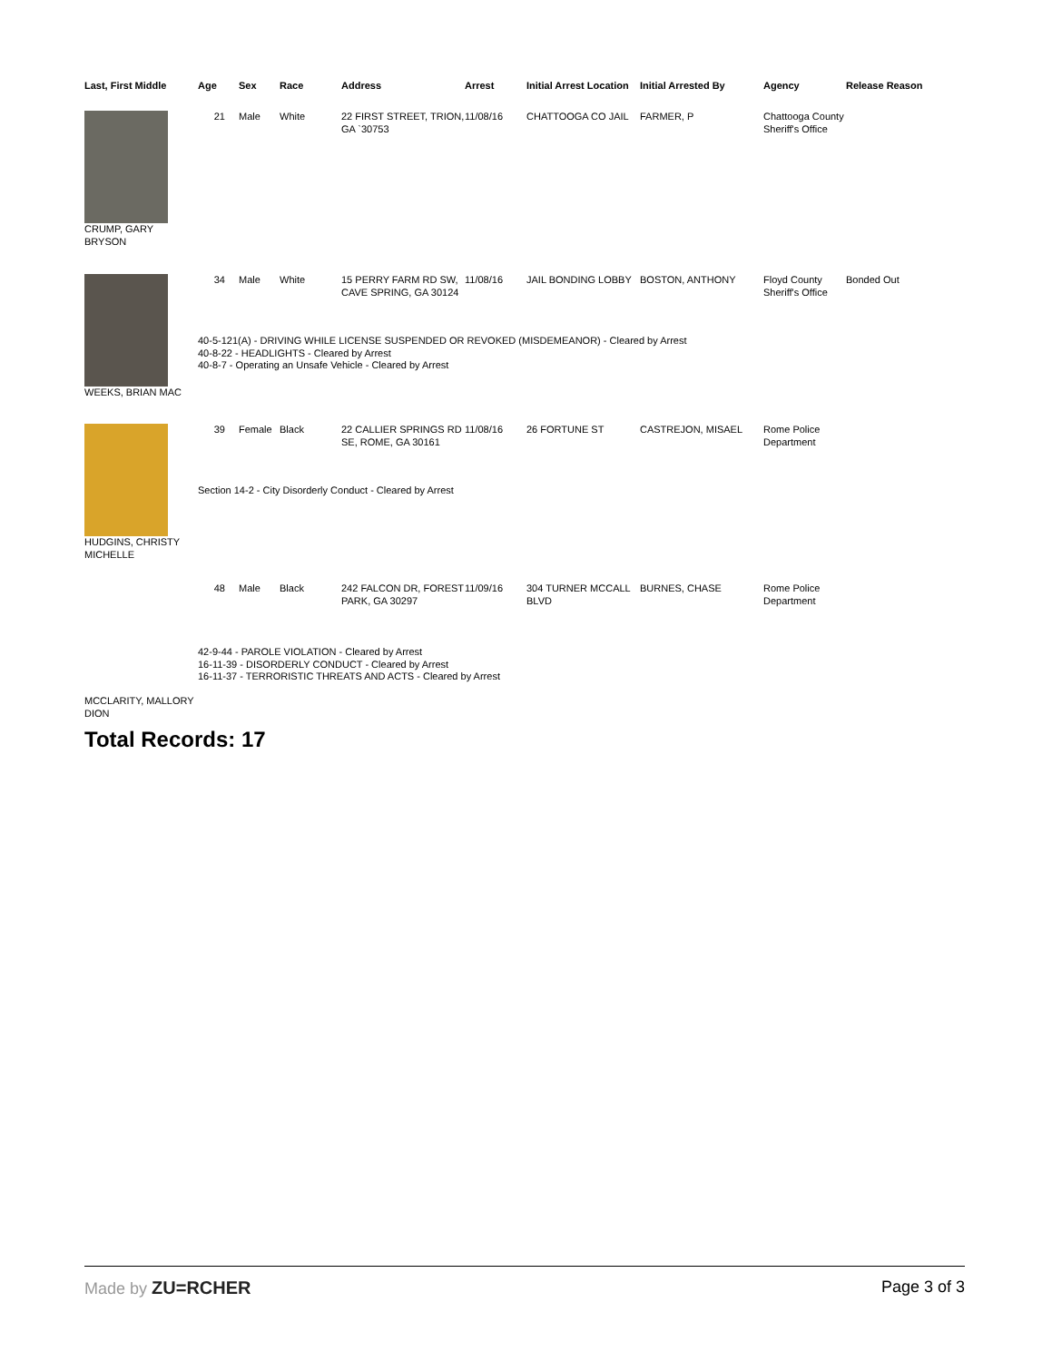| Last, First Middle | Age | Sex | Race | Address | Arrest | Initial Arrest Location | Initial Arrested By | Agency | Release Reason |
| --- | --- | --- | --- | --- | --- | --- | --- | --- | --- |
| CRUMP, GARY BRYSON | 21 | Male | White | 22 FIRST STREET, TRION, GA `30753 | 11/08/16 | CHATTOOGA CO JAIL | FARMER, P | Chattooga County Sheriff's Office | |
| WEEKS, BRIAN MAC | 34 | Male | White | 15 PERRY FARM RD SW, CAVE SPRING, GA 30124 | 11/08/16 | JAIL BONDING LOBBY | BOSTON, ANTHONY | Floyd County Sheriff's Office | Bonded Out |
| | 40-5-121(A) - DRIVING WHILE LICENSE SUSPENDED OR REVOKED (MISDEMEANOR) - Cleared by Arrest 40-8-22 - HEADLIGHTS - Cleared by Arrest 40-8-7 - Operating an Unsafe Vehicle - Cleared by Arrest | | | | | | | | |
| HUDGINS, CHRISTY MICHELLE | 39 | Female | Black | 22 CALLIER SPRINGS RD SE, ROME, GA 30161 | 11/08/16 | 26 FORTUNE ST | CASTREJON, MISAEL | Rome Police Department | |
| | Section 14-2 - City Disorderly Conduct - Cleared by Arrest | | | | | | | | |
| MCCLARITY, MALLORY DION | 48 | Male | Black | 242 FALCON DR, FOREST PARK, GA 30297 | 11/09/16 | 304 TURNER MCCALL BLVD | BURNES, CHASE | Rome Police Department | |
| | 42-9-44 - PAROLE VIOLATION - Cleared by Arrest 16-11-39 - DISORDERLY CONDUCT - Cleared by Arrest 16-11-37 - TERRORISTIC THREATS AND ACTS - Cleared by Arrest | | | | | | | | |
Total Records: 17
Made by ZU=RCHER Page 3 of 3